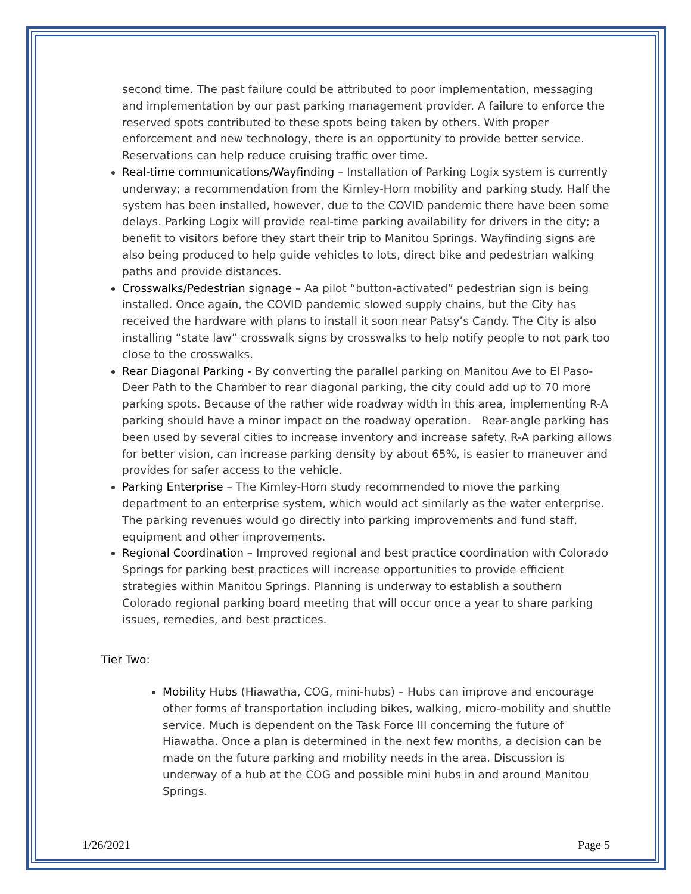second time. The past failure could be attributed to poor implementation, messaging and implementation by our past parking management provider. A failure to enforce the reserved spots contributed to these spots being taken by others. With proper enforcement and new technology, there is an opportunity to provide better service. Reservations can help reduce cruising traffic over time.
Real-time communications/Wayfinding – Installation of Parking Logix system is currently underway; a recommendation from the Kimley-Horn mobility and parking study. Half the system has been installed, however, due to the COVID pandemic there have been some delays. Parking Logix will provide real-time parking availability for drivers in the city; a benefit to visitors before they start their trip to Manitou Springs. Wayfinding signs are also being produced to help guide vehicles to lots, direct bike and pedestrian walking paths and provide distances.
Crosswalks/Pedestrian signage – Aa pilot “button-activated” pedestrian sign is being installed. Once again, the COVID pandemic slowed supply chains, but the City has received the hardware with plans to install it soon near Patsy’s Candy. The City is also installing “state law” crosswalk signs by crosswalks to help notify people to not park too close to the crosswalks.
Rear Diagonal Parking - By converting the parallel parking on Manitou Ave to El Paso-Deer Path to the Chamber to rear diagonal parking, the city could add up to 70 more parking spots. Because of the rather wide roadway width in this area, implementing R-A parking should have a minor impact on the roadway operation. Rear-angle parking has been used by several cities to increase inventory and increase safety. R-A parking allows for better vision, can increase parking density by about 65%, is easier to maneuver and provides for safer access to the vehicle.
Parking Enterprise – The Kimley-Horn study recommended to move the parking department to an enterprise system, which would act similarly as the water enterprise. The parking revenues would go directly into parking improvements and fund staff, equipment and other improvements.
Regional Coordination – Improved regional and best practice coordination with Colorado Springs for parking best practices will increase opportunities to provide efficient strategies within Manitou Springs. Planning is underway to establish a southern Colorado regional parking board meeting that will occur once a year to share parking issues, remedies, and best practices.
Tier Two:
Mobility Hubs (Hiawatha, COG, mini-hubs) – Hubs can improve and encourage other forms of transportation including bikes, walking, micro-mobility and shuttle service. Much is dependent on the Task Force III concerning the future of Hiawatha. Once a plan is determined in the next few months, a decision can be made on the future parking and mobility needs in the area. Discussion is underway of a hub at the COG and possible mini hubs in and around Manitou Springs.
1/26/2021 Page 5